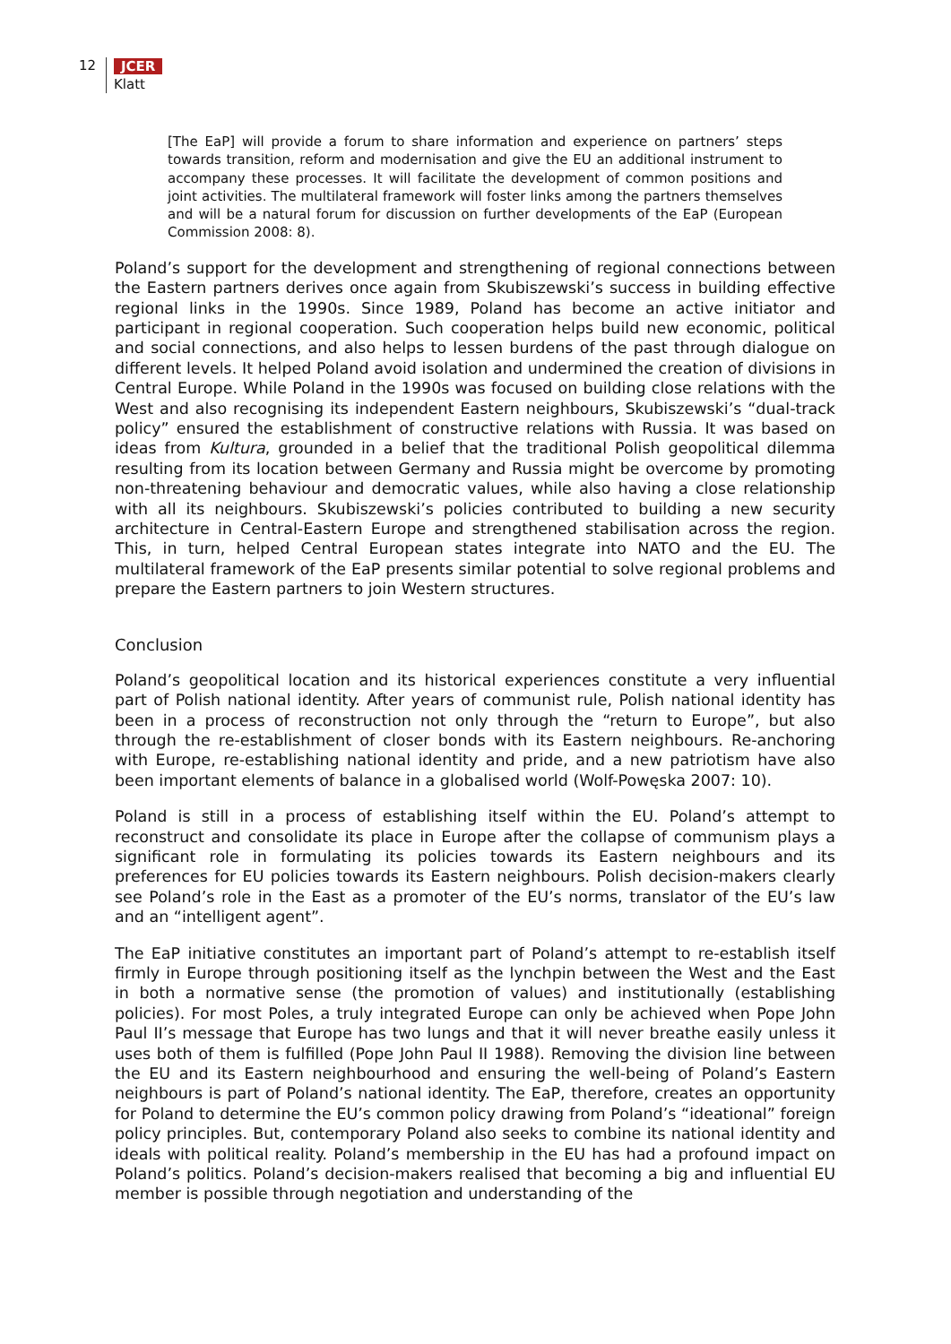12 JCER
Klatt
[The EaP] will provide a forum to share information and experience on partners’ steps towards transition, reform and modernisation and give the EU an additional instrument to accompany these processes. It will facilitate the development of common positions and joint activities. The multilateral framework will foster links among the partners themselves and will be a natural forum for discussion on further developments of the EaP (European Commission 2008: 8).
Poland’s support for the development and strengthening of regional connections between the Eastern partners derives once again from Skubiszewski’s success in building effective regional links in the 1990s. Since 1989, Poland has become an active initiator and participant in regional cooperation. Such cooperation helps build new economic, political and social connections, and also helps to lessen burdens of the past through dialogue on different levels. It helped Poland avoid isolation and undermined the creation of divisions in Central Europe. While Poland in the 1990s was focused on building close relations with the West and also recognising its independent Eastern neighbours, Skubiszewski’s “dual-track policy” ensured the establishment of constructive relations with Russia. It was based on ideas from Kultura, grounded in a belief that the traditional Polish geopolitical dilemma resulting from its location between Germany and Russia might be overcome by promoting non-threatening behaviour and democratic values, while also having a close relationship with all its neighbours. Skubiszewski’s policies contributed to building a new security architecture in Central-Eastern Europe and strengthened stabilisation across the region. This, in turn, helped Central European states integrate into NATO and the EU. The multilateral framework of the EaP presents similar potential to solve regional problems and prepare the Eastern partners to join Western structures.
Conclusion
Poland’s geopolitical location and its historical experiences constitute a very influential part of Polish national identity. After years of communist rule, Polish national identity has been in a process of reconstruction not only through the “return to Europe”, but also through the re-establishment of closer bonds with its Eastern neighbours. Re-anchoring with Europe, re-establishing national identity and pride, and a new patriotism have also been important elements of balance in a globalised world (Wolf-Powęska 2007: 10).
Poland is still in a process of establishing itself within the EU. Poland’s attempt to reconstruct and consolidate its place in Europe after the collapse of communism plays a significant role in formulating its policies towards its Eastern neighbours and its preferences for EU policies towards its Eastern neighbours. Polish decision-makers clearly see Poland’s role in the East as a promoter of the EU’s norms, translator of the EU’s law and an “intelligent agent”.
The EaP initiative constitutes an important part of Poland’s attempt to re-establish itself firmly in Europe through positioning itself as the lynchpin between the West and the East in both a normative sense (the promotion of values) and institutionally (establishing policies). For most Poles, a truly integrated Europe can only be achieved when Pope John Paul II’s message that Europe has two lungs and that it will never breathe easily unless it uses both of them is fulfilled (Pope John Paul II 1988). Removing the division line between the EU and its Eastern neighbourhood and ensuring the well-being of Poland’s Eastern neighbours is part of Poland’s national identity. The EaP, therefore, creates an opportunity for Poland to determine the EU’s common policy drawing from Poland’s “ideational” foreign policy principles. But, contemporary Poland also seeks to combine its national identity and ideals with political reality. Poland’s membership in the EU has had a profound impact on Poland’s politics. Poland’s decision-makers realised that becoming a big and influential EU member is possible through negotiation and understanding of the